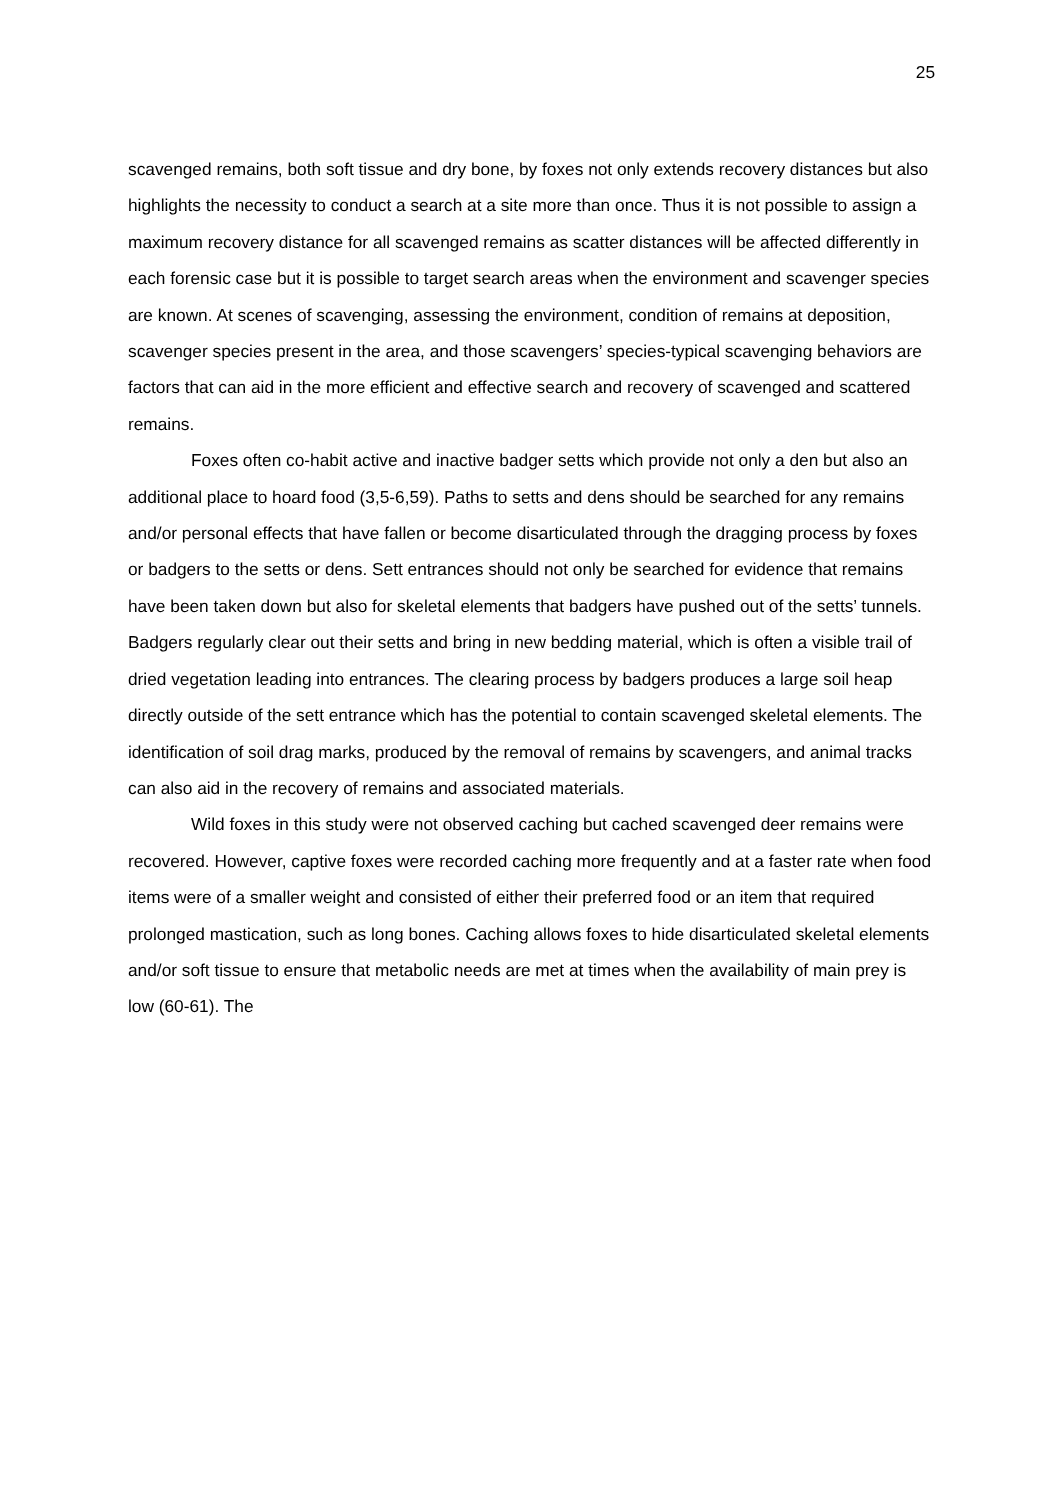25
scavenged remains, both soft tissue and dry bone, by foxes not only extends recovery distances but also highlights the necessity to conduct a search at a site more than once. Thus it is not possible to assign a maximum recovery distance for all scavenged remains as scatter distances will be affected differently in each forensic case but it is possible to target search areas when the environment and scavenger species are known. At scenes of scavenging, assessing the environment, condition of remains at deposition, scavenger species present in the area, and those scavengers’ species-typical scavenging behaviors are factors that can aid in the more efficient and effective search and recovery of scavenged and scattered remains.
Foxes often co-habit active and inactive badger setts which provide not only a den but also an additional place to hoard food (3,5-6,59). Paths to setts and dens should be searched for any remains and/or personal effects that have fallen or become disarticulated through the dragging process by foxes or badgers to the setts or dens. Sett entrances should not only be searched for evidence that remains have been taken down but also for skeletal elements that badgers have pushed out of the setts’ tunnels. Badgers regularly clear out their setts and bring in new bedding material, which is often a visible trail of dried vegetation leading into entrances. The clearing process by badgers produces a large soil heap directly outside of the sett entrance which has the potential to contain scavenged skeletal elements. The identification of soil drag marks, produced by the removal of remains by scavengers, and animal tracks can also aid in the recovery of remains and associated materials.
Wild foxes in this study were not observed caching but cached scavenged deer remains were recovered. However, captive foxes were recorded caching more frequently and at a faster rate when food items were of a smaller weight and consisted of either their preferred food or an item that required prolonged mastication, such as long bones. Caching allows foxes to hide disarticulated skeletal elements and/or soft tissue to ensure that metabolic needs are met at times when the availability of main prey is low (60-61). The